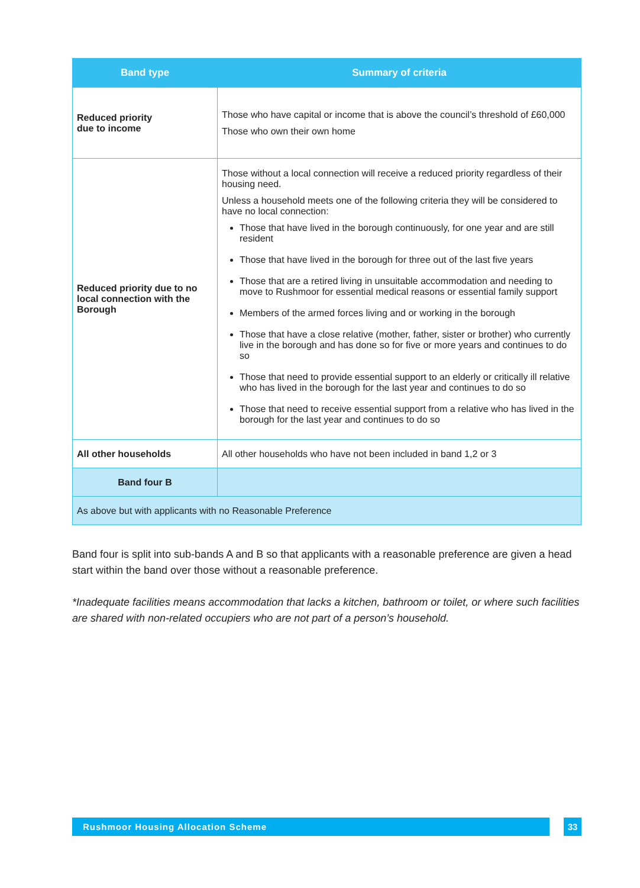| Band type | Summary of criteria |
| --- | --- |
| Reduced priority due to income | Those who have capital or income that is above the council’s threshold of £60,000 Those who own their own home |
| Reduced priority due to no local connection with the Borough | Those without a local connection will receive a reduced priority regardless of their housing need. Unless a household meets one of the following criteria they will be considered to have no local connection: Those that have lived in the borough continuously, for one year and are still resident Those that have lived in the borough for three out of the last five years Those that are a retired living in unsuitable accommodation and needing to move to Rushmoor for essential medical reasons or essential family support Members of the armed forces living and or working in the borough Those that have a close relative (mother, father, sister or brother) who currently live in the borough and has done so for five or more years and continues to do so Those that need to provide essential support to an elderly or critically ill relative who has lived in the borough for the last year and continues to do so Those that need to receive essential support from a relative who has lived in the borough for the last year and continues to do so |
| All other households | All other households who have not been included in band 1,2 or 3 |
| Band four B | |
| As above but with applicants with no Reasonable Preference | |
Band four is split into sub-bands A and B so that applicants with a reasonable preference are given a head start within the band over those without a reasonable preference.
*Inadequate facilities means accommodation that lacks a kitchen, bathroom or toilet, or where such facilities are shared with non-related occupiers who are not part of a person’s household.
Rushmoor Housing Allocation Scheme 33